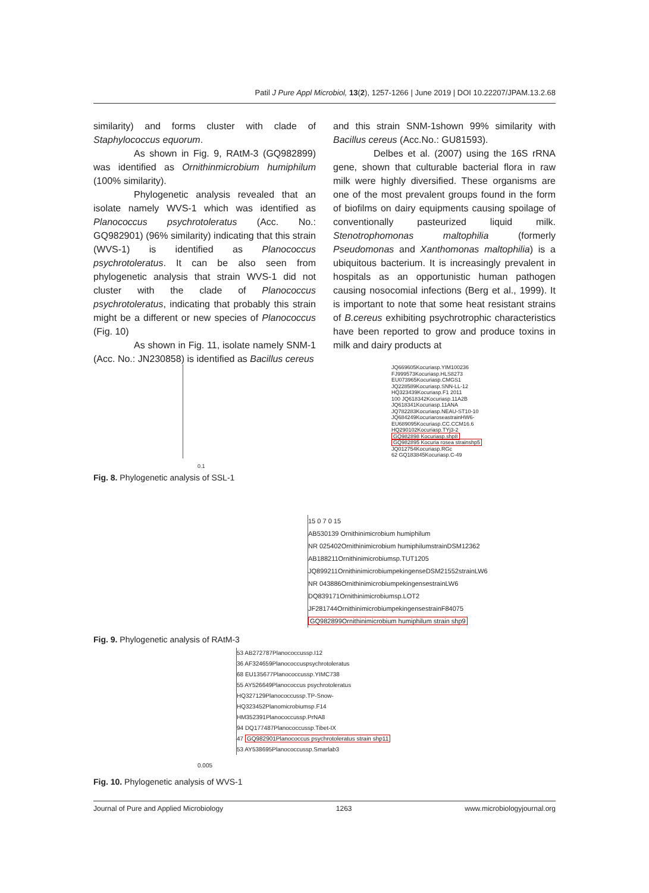Patil J Pure Appl Microbiol, 13(2), 1257-1266 | June 2019 | DOI 10.22207/JPAM.13.2.68
similarity) and forms cluster with clade of Staphylococcus equorum.
As shown in Fig. 9, RAtM-3 (GQ982899) was identified as Ornithinmicrobium humiphilum (100% similarity).
Phylogenetic analysis revealed that an isolate namely WVS-1 which was identified as Planococcus psychrotoleratus (Acc. No.: GQ982901) (96% similarity) indicating that this strain (WVS-1) is identified as Planococcus psychrotoleratus. It can be also seen from phylogenetic analysis that strain WVS-1 did not cluster with the clade of Planococcus psychrotoleratus, indicating that probably this strain might be a different or new species of Planococcus (Fig. 10)
As shown in Fig. 11, isolate namely SNM-1 (Acc. No.: JN230858) is identified as Bacillus cereus
and this strain SNM-1shown 99% similarity with Bacillus cereus (Acc.No.: GU81593).
Delbes et al. (2007) using the 16S rRNA gene, shown that culturable bacterial flora in raw milk were highly diversified. These organisms are one of the most prevalent groups found in the form of biofilms on dairy equipments causing spoilage of conventionally pasteurized liquid milk. Stenotrophomonas maltophilia (formerly Pseudomonas and Xanthomonas maltophilia) is a ubiquitous bacterium. It is increasingly prevalent in hospitals as an opportunistic human pathogen causing nosocomial infections (Berg et al., 1999). It is important to note that some heat resistant strains of B.cereus exhibiting psychrotrophic characteristics have been reported to grow and produce toxins in milk and dairy products at
JQ669605Kocuriasp.YIM100236
FJ999573Kocuriasp.HLS8273
EU073965Kocuriasp.CMGS1
JQ228589Kocuriasp.SNN-LL-12
HQ323439Kocuriasp.F1 2011
100 JQ618342Kocuriasp.11A2B
JQ618341Kocuriasp.11ANA
JQ782283Kocuriasp.NEAU-ST10-10
JQ684249KocuriaroseastrainHW6-
EU689095Kocuriasp.CC.CCM16.6
HQ290102Kocuriasp.TYj3-2
GQ982898 Kocuriasp.shp8
GQ982895 Kocuria rosea strainshp5
JQ012754Kocuriasp.RGc
62 GQ183845Kocuriasp.C-49
0.1
Fig. 8. Phylogenetic analysis of SSL-1
15 0 7 0 15
AB530139 Ornithinimicrobium humiphilum
NR 025402Ornithinimicrobium humiphilumstrainDSM12362
AB188211Ornithinimicrobiumsp.TUT1205
JQ899211OrnithinimicrobiumpekingenseDSM21552strainLW6
NR 043886OrnithinimicrobiumpekingensestrainLW6
DQ839171Ornithinimicrobiumsp.LOT2
JF281744OrnithinimicrobiumpekingensestrainF84075
GQ982899Ornithinimicrobium humiphilum strain shp9
Fig. 9. Phylogenetic analysis of RAtM-3
53 AB272787Planococcussp.I12
36 AF324659Planococcuspsychrotoleratus
68 EU135677Planococcussp.YIMC738
55 AY526649Planococcus psychrotoleratus
HQ327129Planococcussp.TP-Snow-
HQ323452Planomicrobiumsp.F14
HM352391Planococcussp.PrNA8
94 DQ177487Planococcussp.Tibet-IX
47 GQ982901Planococcus psychrotoleratus strain shp11
53 AY538695Planococcussp.Smarlab3
0.005
Fig. 10. Phylogenetic analysis of WVS-1
Journal of Pure and Applied Microbiology 1263 www.microbiologyjournal.org